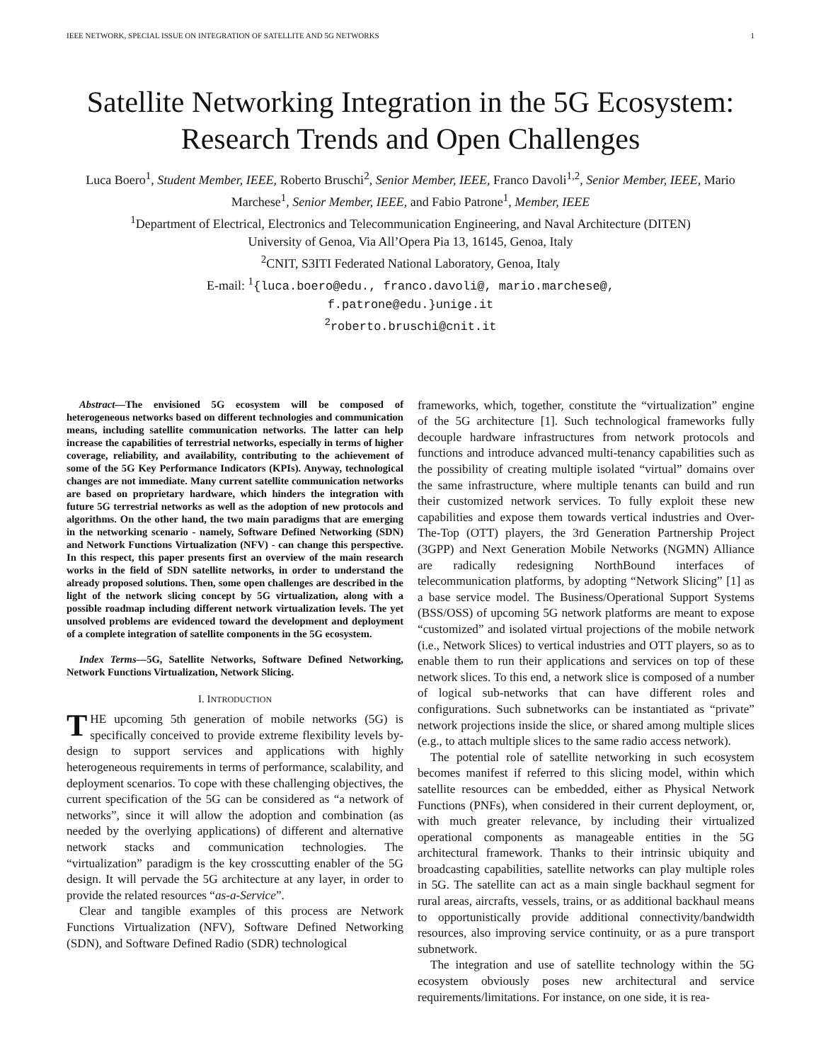IEEE NETWORK, SPECIAL ISSUE ON INTEGRATION OF SATELLITE AND 5G NETWORKS 1
Satellite Networking Integration in the 5G Ecosystem: Research Trends and Open Challenges
Luca Boero<sup>1</sup>, Student Member, IEEE, Roberto Bruschi<sup>2</sup>, Senior Member, IEEE, Franco Davoli<sup>1,2</sup>, Senior Member, IEEE, Mario Marchese<sup>1</sup>, Senior Member, IEEE, and Fabio Patrone<sup>1</sup>, Member, IEEE
<sup>1</sup> Department of Electrical, Electronics and Telecommunication Engineering, and Naval Architecture (DITEN)
University of Genoa, Via All’Opera Pia 13, 16145, Genoa, Italy
<sup>2</sup> CNIT, S3ITI Federated National Laboratory, Genoa, Italy
E-mail: <sup>1</sup>{luca.boero@edu., franco.davoli@, mario.marchese@,
f.patrone@edu.}unige.it
<sup>2</sup> roberto.bruschi@cnit.it
Abstract—The envisioned 5G ecosystem will be composed of heterogeneous networks based on different technologies and communication means, including satellite communication networks. The latter can help increase the capabilities of terrestrial networks, especially in terms of higher coverage, reliability, and availability, contributing to the achievement of some of the 5G Key Performance Indicators (KPIs). Anyway, technological changes are not immediate. Many current satellite communication networks are based on proprietary hardware, which hinders the integration with future 5G terrestrial networks as well as the adoption of new protocols and algorithms. On the other hand, the two main paradigms that are emerging in the networking scenario - namely, Software Defined Networking (SDN) and Network Functions Virtualization (NFV) - can change this perspective. In this respect, this paper presents first an overview of the main research works in the field of SDN satellite networks, in order to understand the already proposed solutions. Then, some open challenges are described in the light of the network slicing concept by 5G virtualization, along with a possible roadmap including different network virtualization levels. The yet unsolved problems are evidenced toward the development and deployment of a complete integration of satellite components in the 5G ecosystem.
Index Terms—5G, Satellite Networks, Software Defined Networking, Network Functions Virtualization, Network Slicing.
I. INTRODUCTION
THE upcoming 5th generation of mobile networks (5G) is specifically conceived to provide extreme flexibility levels by-design to support services and applications with highly heterogeneous requirements in terms of performance, scalability, and deployment scenarios. To cope with these challenging objectives, the current specification of the 5G can be considered as “a network of networks”, since it will allow the adoption and combination (as needed by the overlying applications) of different and alternative network stacks and communication technologies. The “virtualization” paradigm is the key crosscutting enabler of the 5G design. It will pervade the 5G architecture at any layer, in order to provide the related resources “as-a-Service”.
Clear and tangible examples of this process are Network Functions Virtualization (NFV), Software Defined Networking (SDN), and Software Defined Radio (SDR) technological
frameworks, which, together, constitute the “virtualization” engine of the 5G architecture [1]. Such technological frameworks fully decouple hardware infrastructures from network protocols and functions and introduce advanced multi-tenancy capabilities such as the possibility of creating multiple isolated “virtual” domains over the same infrastructure, where multiple tenants can build and run their customized network services. To fully exploit these new capabilities and expose them towards vertical industries and Over-The-Top (OTT) players, the 3rd Generation Partnership Project (3GPP) and Next Generation Mobile Networks (NGMN) Alliance are radically redesigning NorthBound interfaces of telecommunication platforms, by adopting “Network Slicing” [1] as a base service model. The Business/Operational Support Systems (BSS/OSS) of upcoming 5G network platforms are meant to expose “customized” and isolated virtual projections of the mobile network (i.e., Network Slices) to vertical industries and OTT players, so as to enable them to run their applications and services on top of these network slices. To this end, a network slice is composed of a number of logical sub-networks that can have different roles and configurations. Such subnetworks can be instantiated as “private” network projections inside the slice, or shared among multiple slices (e.g., to attach multiple slices to the same radio access network).
The potential role of satellite networking in such ecosystem becomes manifest if referred to this slicing model, within which satellite resources can be embedded, either as Physical Network Functions (PNFs), when considered in their current deployment, or, with much greater relevance, by including their virtualized operational components as manageable entities in the 5G architectural framework. Thanks to their intrinsic ubiquity and broadcasting capabilities, satellite networks can play multiple roles in 5G. The satellite can act as a main single backhaul segment for rural areas, aircrafts, vessels, trains, or as additional backhaul means to opportunistically provide additional connectivity/bandwidth resources, also improving service continuity, or as a pure transport subnetwork.
The integration and use of satellite technology within the 5G ecosystem obviously poses new architectural and service requirements/limitations. For instance, on one side, it is rea-